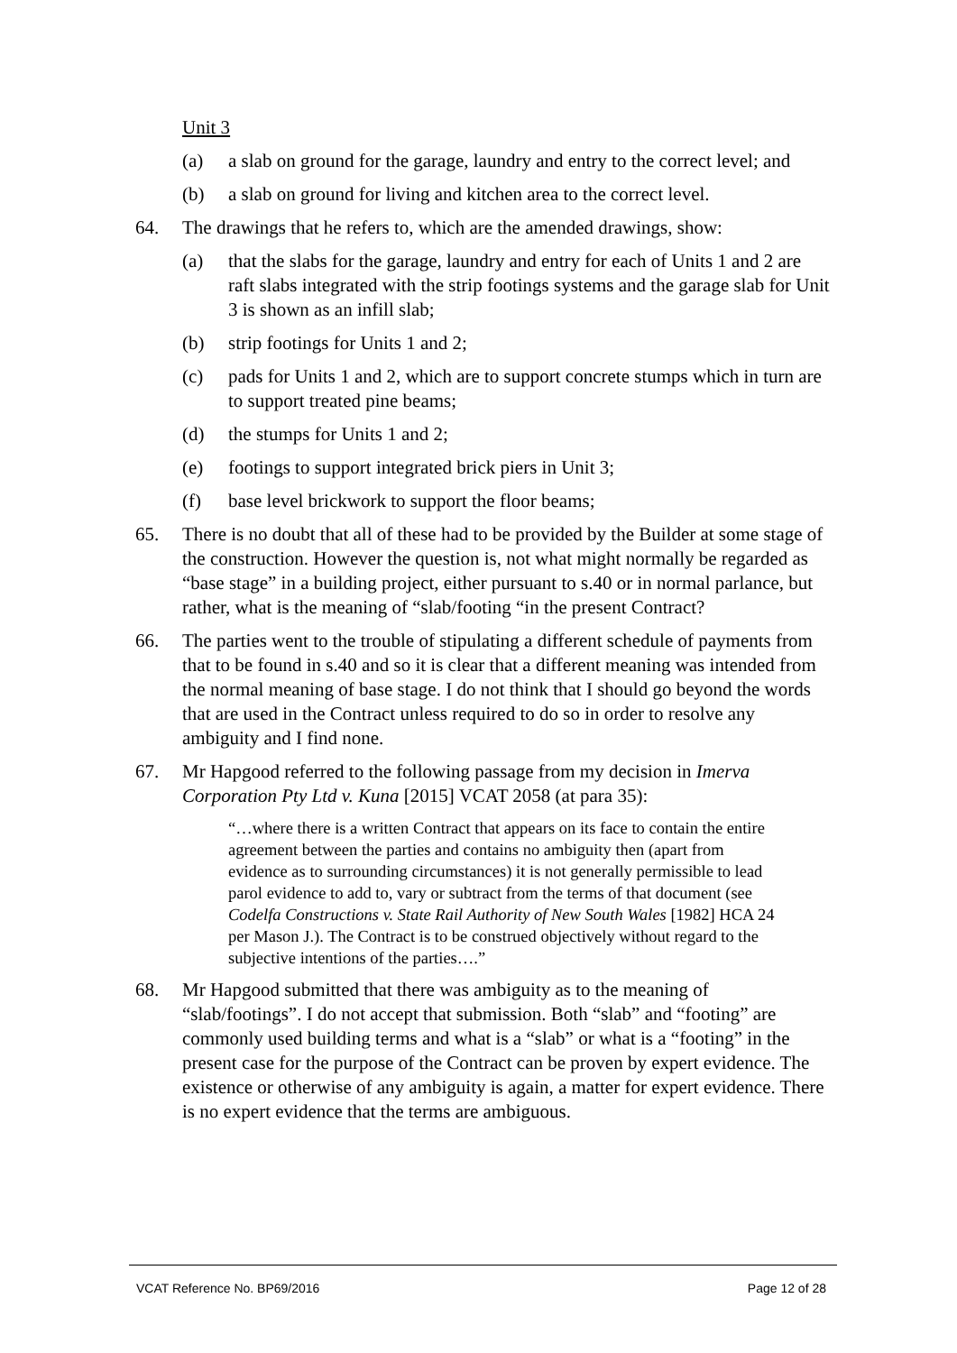Unit 3
(a) a slab on ground for the garage, laundry and entry to the correct level; and
(b) a slab on ground for living and kitchen area to the correct level.
64. The drawings that he refers to, which are the amended drawings, show:
(a) that the slabs for the garage, laundry and entry for each of Units 1 and 2 are raft slabs integrated with the strip footings systems and the garage slab for Unit 3 is shown as an infill slab;
(b) strip footings for Units 1 and 2;
(c) pads for Units 1 and 2, which are to support concrete stumps which in turn are to support treated pine beams;
(d) the stumps for Units 1 and 2;
(e) footings to support integrated brick piers in Unit 3;
(f) base level brickwork to support the floor beams;
65. There is no doubt that all of these had to be provided by the Builder at some stage of the construction. However the question is, not what might normally be regarded as “base stage” in a building project, either pursuant to s.40 or in normal parlance, but rather, what is the meaning of “slab/footing “in the present Contract?
66. The parties went to the trouble of stipulating a different schedule of payments from that to be found in s.40 and so it is clear that a different meaning was intended from the normal meaning of base stage. I do not think that I should go beyond the words that are used in the Contract unless required to do so in order to resolve any ambiguity and I find none.
67. Mr Hapgood referred to the following passage from my decision in Imerva Corporation Pty Ltd v. Kuna [2015] VCAT 2058 (at para 35):
“…where there is a written Contract that appears on its face to contain the entire agreement between the parties and contains no ambiguity then (apart from evidence as to surrounding circumstances) it is not generally permissible to lead parol evidence to add to, vary or subtract from the terms of that document (see Codelfa Constructions v. State Rail Authority of New South Wales [1982] HCA 24 per Mason J.). The Contract is to be construed objectively without regard to the subjective intentions of the parties….”
68. Mr Hapgood submitted that there was ambiguity as to the meaning of “slab/footings”. I do not accept that submission. Both “slab” and “footing” are commonly used building terms and what is a “slab” or what is a “footing” in the present case for the purpose of the Contract can be proven by expert evidence. The existence or otherwise of any ambiguity is again, a matter for expert evidence. There is no expert evidence that the terms are ambiguous.
VCAT Reference No. BP69/2016 Page 12 of 28